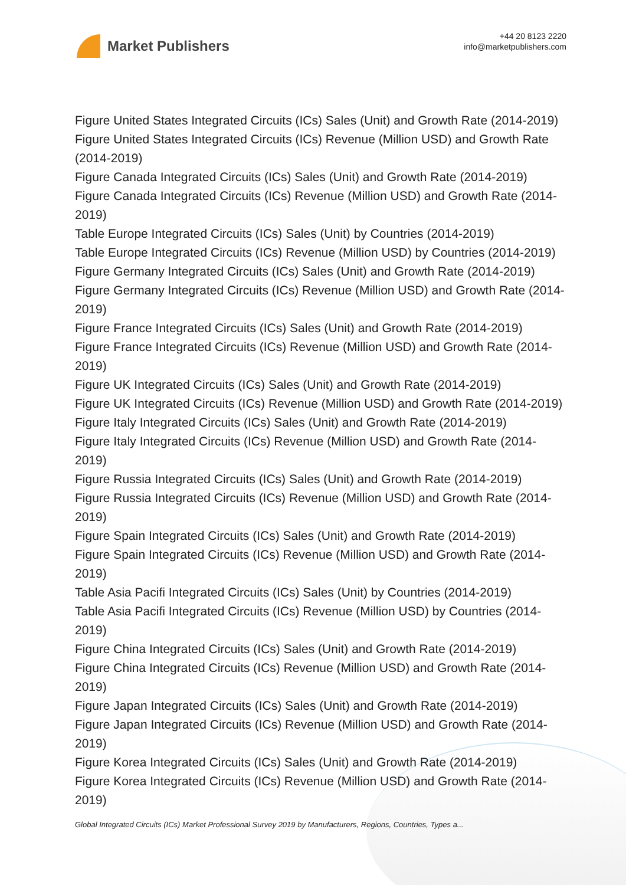Market Publishers
+44 20 8123 2220
info@marketpublishers.com
Figure United States Integrated Circuits (ICs) Sales (Unit) and Growth Rate (2014-2019)
Figure United States Integrated Circuits (ICs) Revenue (Million USD) and Growth Rate (2014-2019)
Figure Canada Integrated Circuits (ICs) Sales (Unit) and Growth Rate (2014-2019)
Figure Canada Integrated Circuits (ICs) Revenue (Million USD) and Growth Rate (2014-2019)
Table Europe Integrated Circuits (ICs) Sales (Unit) by Countries (2014-2019)
Table Europe Integrated Circuits (ICs) Revenue (Million USD) by Countries (2014-2019)
Figure Germany Integrated Circuits (ICs) Sales (Unit) and Growth Rate (2014-2019)
Figure Germany Integrated Circuits (ICs) Revenue (Million USD) and Growth Rate (2014-2019)
Figure France Integrated Circuits (ICs) Sales (Unit) and Growth Rate (2014-2019)
Figure France Integrated Circuits (ICs) Revenue (Million USD) and Growth Rate (2014-2019)
Figure UK Integrated Circuits (ICs) Sales (Unit) and Growth Rate (2014-2019)
Figure UK Integrated Circuits (ICs) Revenue (Million USD) and Growth Rate (2014-2019)
Figure Italy Integrated Circuits (ICs) Sales (Unit) and Growth Rate (2014-2019)
Figure Italy Integrated Circuits (ICs) Revenue (Million USD) and Growth Rate (2014-2019)
Figure Russia Integrated Circuits (ICs) Sales (Unit) and Growth Rate (2014-2019)
Figure Russia Integrated Circuits (ICs) Revenue (Million USD) and Growth Rate (2014-2019)
Figure Spain Integrated Circuits (ICs) Sales (Unit) and Growth Rate (2014-2019)
Figure Spain Integrated Circuits (ICs) Revenue (Million USD) and Growth Rate (2014-2019)
Table Asia Pacifi Integrated Circuits (ICs) Sales (Unit) by Countries (2014-2019)
Table Asia Pacifi Integrated Circuits (ICs) Revenue (Million USD) by Countries (2014-2019)
Figure China Integrated Circuits (ICs) Sales (Unit) and Growth Rate (2014-2019)
Figure China Integrated Circuits (ICs) Revenue (Million USD) and Growth Rate (2014-2019)
Figure Japan Integrated Circuits (ICs) Sales (Unit) and Growth Rate (2014-2019)
Figure Japan Integrated Circuits (ICs) Revenue (Million USD) and Growth Rate (2014-2019)
Figure Korea Integrated Circuits (ICs) Sales (Unit) and Growth Rate (2014-2019)
Figure Korea Integrated Circuits (ICs) Revenue (Million USD) and Growth Rate (2014-2019)
Global Integrated Circuits (ICs) Market Professional Survey 2019 by Manufacturers, Regions, Countries, Types a...